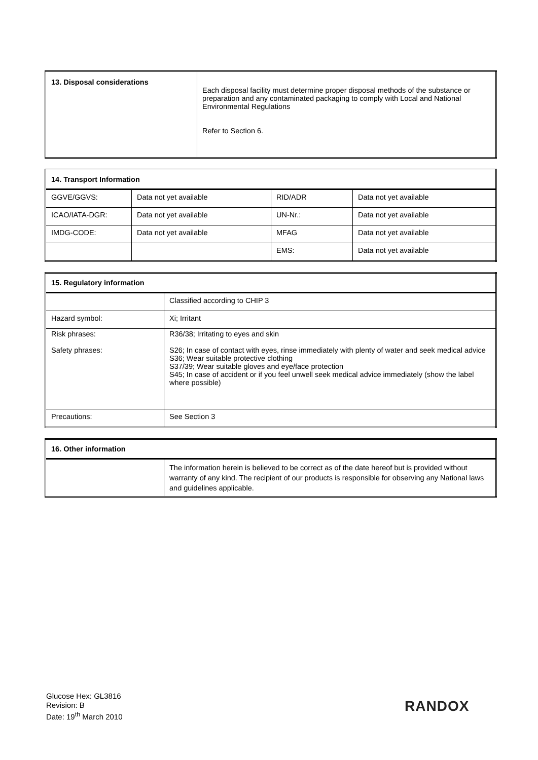| 13. Disposal considerations | Each disposal facility must determine proper disposal methods of the substance or preparation and any contaminated packaging to comply with Local and National Environmental Regulations Refer to Section 6. |
| 14. Transport Information | | | |
| GGVE/GGVS: | Data not yet available | RID/ADR | Data not yet available |
| ICAO/IATA-DGR: | Data not yet available | UN-Nr.: | Data not yet available |
| IMDG-CODE: | Data not yet available | MFAG | Data not yet available |
| | | EMS: | Data not yet available |
| 15. Regulatory information | |
| | Classified according to CHIP 3 |
| Hazard symbol: | Xi; Irritant |
| Risk phrases: Safety phrases: | R36/38; Irritating to eyes and skin S26; In case of contact with eyes, rinse immediately with plenty of water and seek medical advice S36; Wear suitable protective clothing S37/39; Wear suitable gloves and eye/face protection S45; In case of accident or if you feel unwell seek medical advice immediately (show the label where possible) |
| Precautions: | See Section 3 |
| 16. Other information | |
| | The information herein is believed to be correct as of the date hereof but is provided without warranty of any kind. The recipient of our products is responsible for observing any National laws and guidelines applicable. |
Glucose Hex: GL3816
Revision: B
Date: 19<sup>th</sup> March 2010
RANDOX